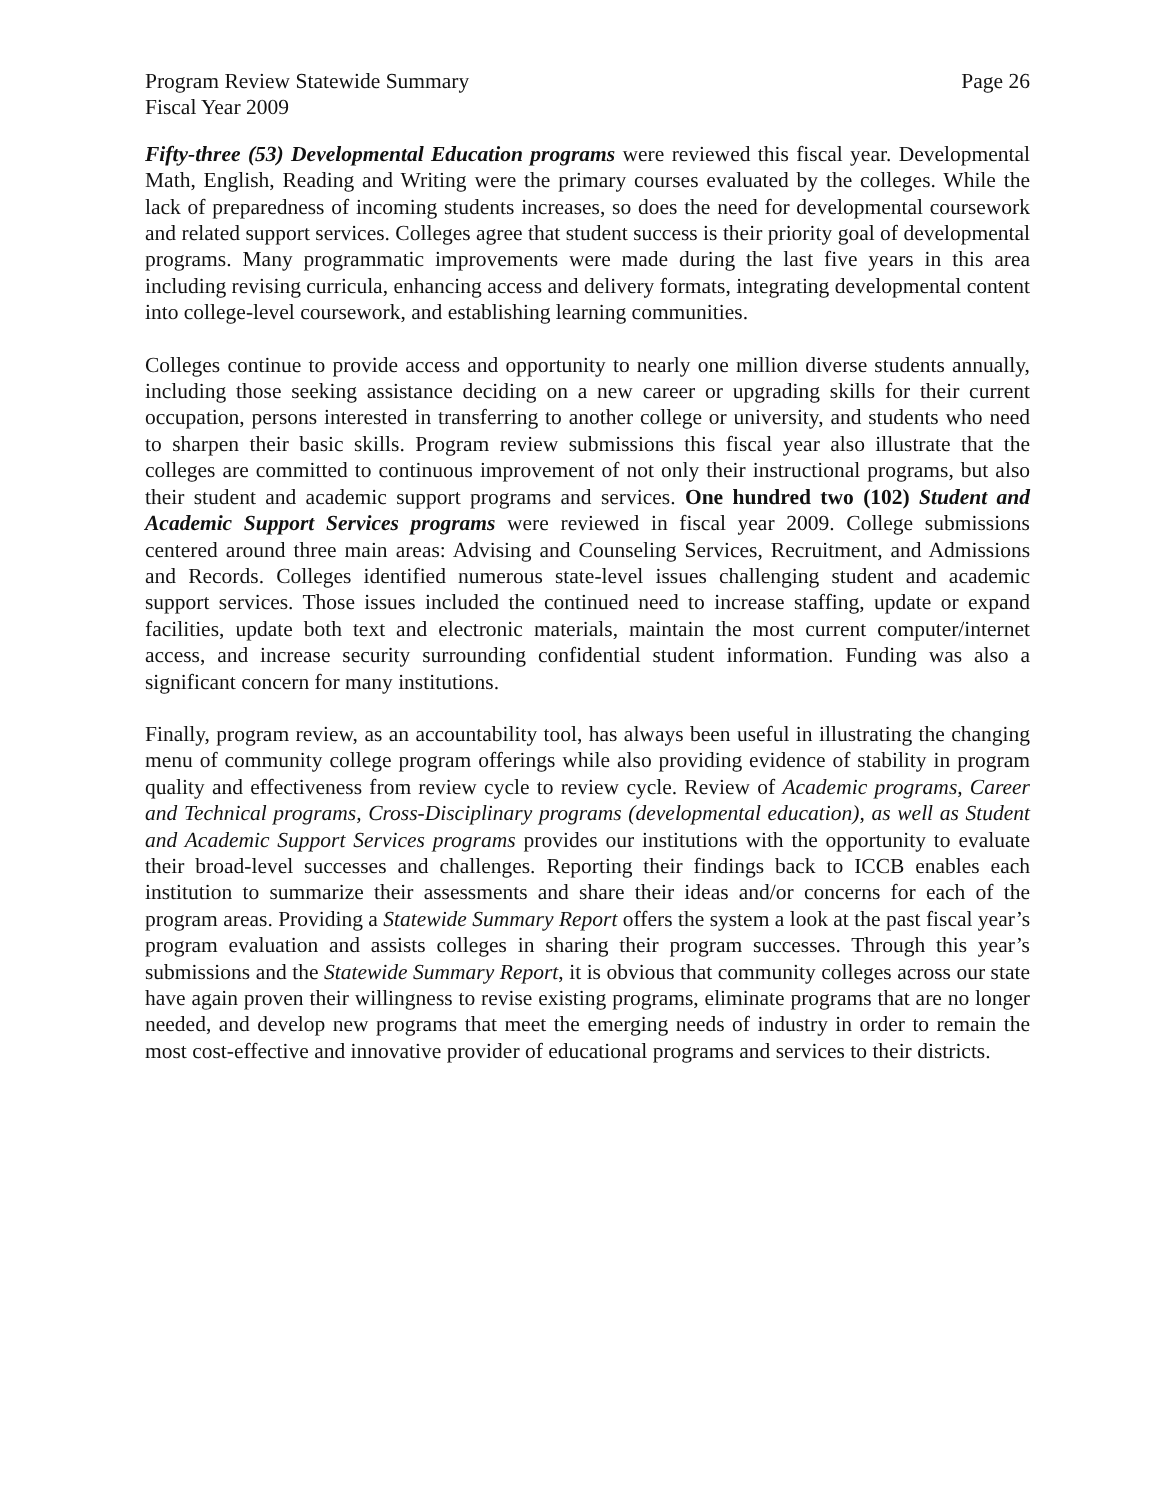Program Review Statewide Summary
Fiscal Year 2009 Page 26
Fifty-three (53) Developmental Education programs were reviewed this fiscal year. Developmental Math, English, Reading and Writing were the primary courses evaluated by the colleges. While the lack of preparedness of incoming students increases, so does the need for developmental coursework and related support services. Colleges agree that student success is their priority goal of developmental programs. Many programmatic improvements were made during the last five years in this area including revising curricula, enhancing access and delivery formats, integrating developmental content into college-level coursework, and establishing learning communities.
Colleges continue to provide access and opportunity to nearly one million diverse students annually, including those seeking assistance deciding on a new career or upgrading skills for their current occupation, persons interested in transferring to another college or university, and students who need to sharpen their basic skills. Program review submissions this fiscal year also illustrate that the colleges are committed to continuous improvement of not only their instructional programs, but also their student and academic support programs and services. One hundred two (102) Student and Academic Support Services programs were reviewed in fiscal year 2009. College submissions centered around three main areas: Advising and Counseling Services, Recruitment, and Admissions and Records. Colleges identified numerous state-level issues challenging student and academic support services. Those issues included the continued need to increase staffing, update or expand facilities, update both text and electronic materials, maintain the most current computer/internet access, and increase security surrounding confidential student information. Funding was also a significant concern for many institutions.
Finally, program review, as an accountability tool, has always been useful in illustrating the changing menu of community college program offerings while also providing evidence of stability in program quality and effectiveness from review cycle to review cycle. Review of Academic programs, Career and Technical programs, Cross-Disciplinary programs (developmental education), as well as Student and Academic Support Services programs provides our institutions with the opportunity to evaluate their broad-level successes and challenges. Reporting their findings back to ICCB enables each institution to summarize their assessments and share their ideas and/or concerns for each of the program areas. Providing a Statewide Summary Report offers the system a look at the past fiscal year’s program evaluation and assists colleges in sharing their program successes. Through this year’s submissions and the Statewide Summary Report, it is obvious that community colleges across our state have again proven their willingness to revise existing programs, eliminate programs that are no longer needed, and develop new programs that meet the emerging needs of industry in order to remain the most cost-effective and innovative provider of educational programs and services to their districts.